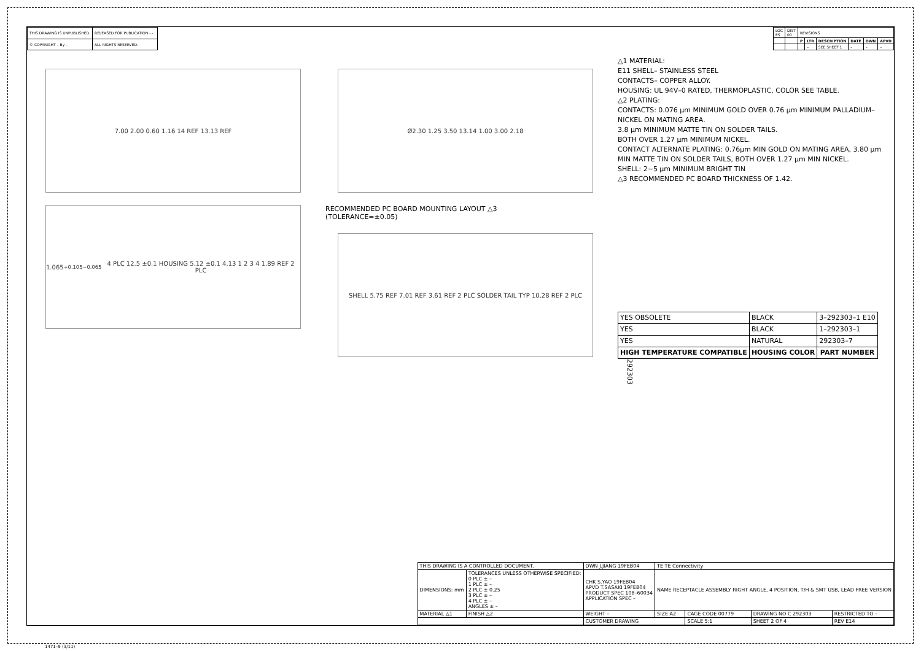| THIS DRAWING IS UNPUBLISHED. | RELEASED FOR PUBLICATION -.- . |
| © COPYRIGHT – By – | ALL RIGHTS RESERVED. |
| LOC ES | DIST 00 | REVISIONS | | | | | |
| | | P | LTR | DESCRIPTION | DATE | DWN | APVD |
| | | | – | SEE SHEET 1 | – | – | – |
7.00 2.00 0.60 1.16 14 REF 13.13 REF
1.065 <sup>+0.105</sup><sub>−0.065</sub> 4 PLC 12.5 ±0.1 HOUSING 5.12 ±0.1 4.13 1 2 3 4 1.89 REF 2 PLC
Ø2.30 1.25 3.50 13.14 1.00 3.00 2.18
RECOMMENDED PC BOARD MOUNTING LAYOUT △3
(TOLERANCE=±0.05)
SHELL 5.75 REF 7.01 REF 3.61 REF 2 PLC SOLDER TAIL TYP 10.28 REF 2 PLC
△1 MATERIAL:
E11 SHELL– STAINLESS STEEL
CONTACTS– COPPER ALLOY.
HOUSING: UL 94V–0 RATED, THERMOPLASTIC, COLOR SEE TABLE.
△2 PLATING:
CONTACTS: 0.076 µm MINIMUM GOLD OVER 0.76 µm MINIMUM PALLADIUM–NICKEL ON MATING AREA.
3.8 µm MINIMUM MATTE TIN ON SOLDER TAILS.
BOTH OVER 1.27 µm MINIMUM NICKEL.
CONTACT ALTERNATE PLATING: 0.76µm MIN GOLD ON MATING AREA, 3.80 µm MIN MATTE TIN ON SOLDER TAILS, BOTH OVER 1.27 µm MIN NICKEL.
SHELL: 2~5 µm MINIMUM BRIGHT TIN
△3 RECOMMENDED PC BOARD THICKNESS OF 1.42.
| YES OBSOLETE | BLACK | 3–292303–1 E10 |
| YES | BLACK | 1–292303–1 |
| YES | NATURAL | 292303–7 |
| HIGH TEMPERATURE COMPATIBLE | HOUSING COLOR | PART NUMBER |
292303
| THIS DRAWING IS A CONTROLLED DOCUMENT. | | DWN J.JIANG 19FEB04 | TE TE Connectivity | | | |
| DIMENSIONS: mm | TOLERANCES UNLESS OTHERWISE SPECIFIED: 0 PLC ± – 1 PLC ± – 2 PLC ± 0.25 3 PLC ± – 4 PLC ± – ANGLES ± – | CHK S.YAO 19FEB04 APVD T.SASAKI 19FEB04 PRODUCT SPEC 108–60034 APPLICATION SPEC – | NAME RECEPTACLE ASSEMBLY RIGHT ANGLE, 4 POSITION, T/H & SMT USB, LEAD FREE VERSION | | | |
| MATERIAL △1 | FINISH △2 | WEIGHT – | SIZE A2 | CAGE CODE 00779 | DRAWING NO C 292303 | RESTRICTED TO – |
| | | CUSTOMER DRAWING | | SCALE 5:1 | SHEET 2 OF 4 | REV E14 |
1471–9 (3/11)